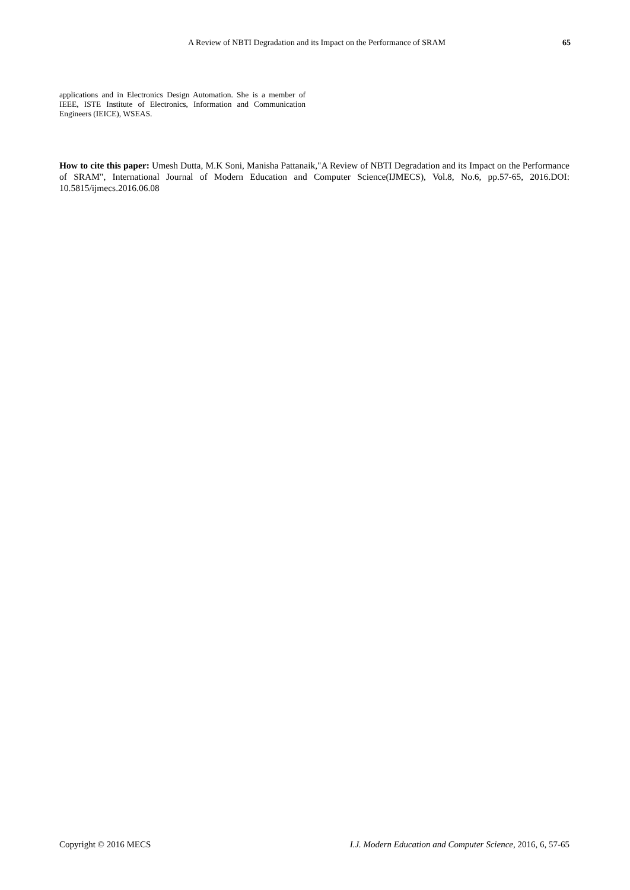A Review of NBTI Degradation and its Impact on the Performance of SRAM 65
applications and in Electronics Design Automation. She is a member of IEEE, ISTE Institute of Electronics, Information and Communication Engineers (IEICE), WSEAS.
How to cite this paper: Umesh Dutta, M.K Soni, Manisha Pattanaik,"A Review of NBTI Degradation and its Impact on the Performance of SRAM", International Journal of Modern Education and Computer Science(IJMECS), Vol.8, No.6, pp.57-65, 2016.DOI: 10.5815/ijmecs.2016.06.08
Copyright © 2016 MECS I.J. Modern Education and Computer Science, 2016, 6, 57-65